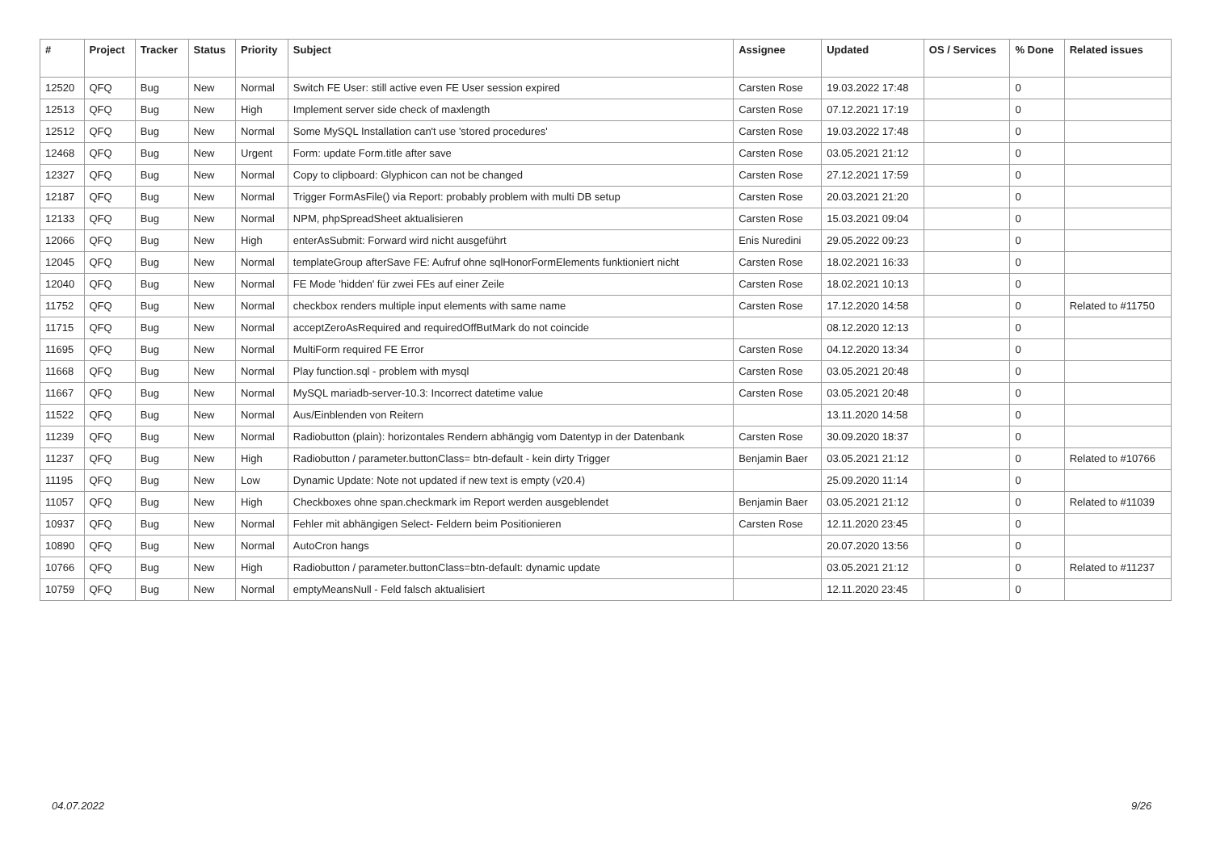| # | Project | Tracker | Status | Priority | Subject | Assignee | Updated | OS / Services | % Done | Related issues |
| --- | --- | --- | --- | --- | --- | --- | --- | --- | --- | --- |
| 12520 | QFQ | Bug | New | Normal | Switch FE User: still active even FE User session expired | Carsten Rose | 19.03.2022 17:48 | | 0 | |
| 12513 | QFQ | Bug | New | High | Implement server side check of maxlength | Carsten Rose | 07.12.2021 17:19 | | 0 | |
| 12512 | QFQ | Bug | New | Normal | Some MySQL Installation can't use 'stored procedures' | Carsten Rose | 19.03.2022 17:48 | | 0 | |
| 12468 | QFQ | Bug | New | Urgent | Form: update Form.title after save | Carsten Rose | 03.05.2021 21:12 | | 0 | |
| 12327 | QFQ | Bug | New | Normal | Copy to clipboard: Glyphicon can not be changed | Carsten Rose | 27.12.2021 17:59 | | 0 | |
| 12187 | QFQ | Bug | New | Normal | Trigger FormAsFile() via Report: probably problem with multi DB setup | Carsten Rose | 20.03.2021 21:20 | | 0 | |
| 12133 | QFQ | Bug | New | Normal | NPM, phpSpreadSheet aktualisieren | Carsten Rose | 15.03.2021 09:04 | | 0 | |
| 12066 | QFQ | Bug | New | High | enterAsSubmit: Forward wird nicht ausgeführt | Enis Nuredini | 29.05.2022 09:23 | | 0 | |
| 12045 | QFQ | Bug | New | Normal | templateGroup afterSave FE: Aufruf ohne sqlHonorFormElements funktioniert nicht | Carsten Rose | 18.02.2021 16:33 | | 0 | |
| 12040 | QFQ | Bug | New | Normal | FE Mode 'hidden' für zwei FEs auf einer Zeile | Carsten Rose | 18.02.2021 10:13 | | 0 | |
| 11752 | QFQ | Bug | New | Normal | checkbox renders multiple input elements with same name | Carsten Rose | 17.12.2020 14:58 | | 0 | Related to #11750 |
| 11715 | QFQ | Bug | New | Normal | acceptZeroAsRequired and requiredOffButMark do not coincide | | 08.12.2020 12:13 | | 0 | |
| 11695 | QFQ | Bug | New | Normal | MultiForm required FE Error | Carsten Rose | 04.12.2020 13:34 | | 0 | |
| 11668 | QFQ | Bug | New | Normal | Play function.sql - problem with mysql | Carsten Rose | 03.05.2021 20:48 | | 0 | |
| 11667 | QFQ | Bug | New | Normal | MySQL mariadb-server-10.3: Incorrect datetime value | Carsten Rose | 03.05.2021 20:48 | | 0 | |
| 11522 | QFQ | Bug | New | Normal | Aus/Einblenden von Reitern | | 13.11.2020 14:58 | | 0 | |
| 11239 | QFQ | Bug | New | Normal | Radiobutton (plain): horizontales Rendern abhängig vom Datentyp in der Datenbank | Carsten Rose | 30.09.2020 18:37 | | 0 | |
| 11237 | QFQ | Bug | New | High | Radiobutton / parameter.buttonClass= btn-default - kein dirty Trigger | Benjamin Baer | 03.05.2021 21:12 | | 0 | Related to #10766 |
| 11195 | QFQ | Bug | New | Low | Dynamic Update: Note not updated if new text is empty (v20.4) | | 25.09.2020 11:14 | | 0 | |
| 11057 | QFQ | Bug | New | High | Checkboxes ohne span.checkmark im Report werden ausgeblendet | Benjamin Baer | 03.05.2021 21:12 | | 0 | Related to #11039 |
| 10937 | QFQ | Bug | New | Normal | Fehler mit abhängigen Select- Feldern beim Positionieren | Carsten Rose | 12.11.2020 23:45 | | 0 | |
| 10890 | QFQ | Bug | New | Normal | AutoCron hangs | | 20.07.2020 13:56 | | 0 | |
| 10766 | QFQ | Bug | New | High | Radiobutton / parameter.buttonClass=btn-default: dynamic update | | 03.05.2021 21:12 | | 0 | Related to #11237 |
| 10759 | QFQ | Bug | New | Normal | emptyMeansNull - Feld falsch aktualisiert | | 12.11.2020 23:45 | | 0 | |
04.07.2022 9/26